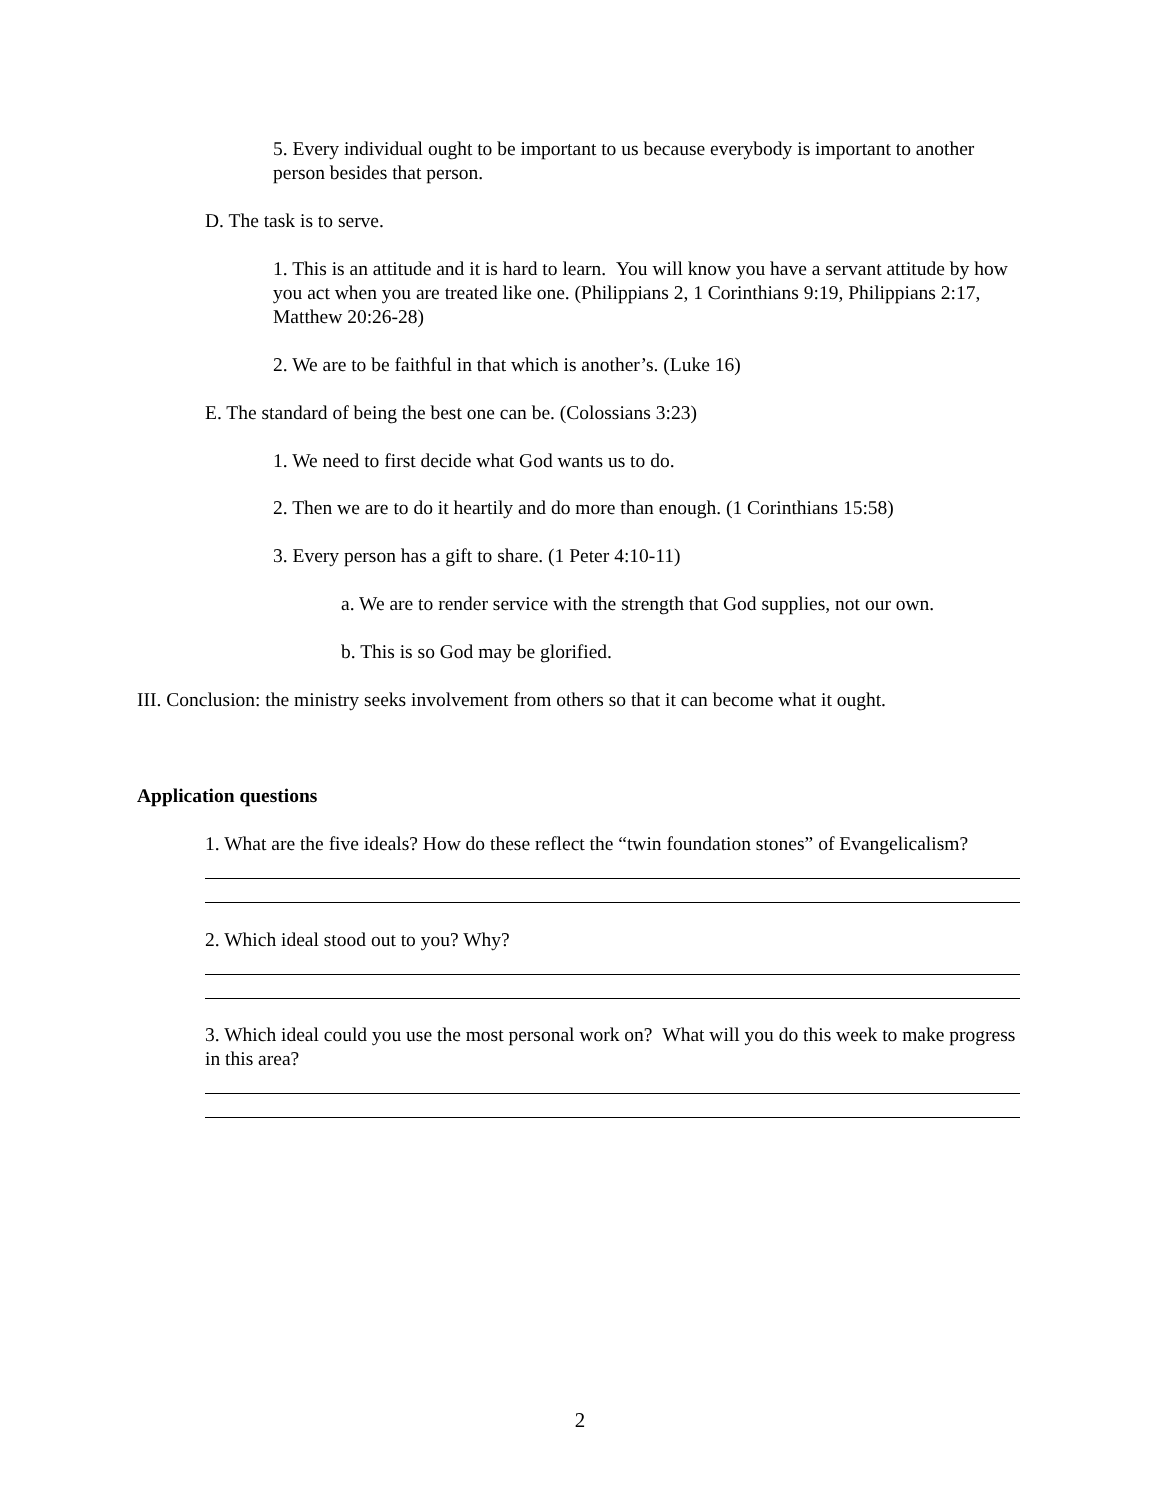5. Every individual ought to be important to us because everybody is important to another person besides that person.
D. The task is to serve.
1. This is an attitude and it is hard to learn. You will know you have a servant attitude by how you act when you are treated like one. (Philippians 2, 1 Corinthians 9:19, Philippians 2:17, Matthew 20:26-28)
2. We are to be faithful in that which is another’s. (Luke 16)
E. The standard of being the best one can be. (Colossians 3:23)
1. We need to first decide what God wants us to do.
2. Then we are to do it heartily and do more than enough. (1 Corinthians 15:58)
3. Every person has a gift to share. (1 Peter 4:10-11)
a. We are to render service with the strength that God supplies, not our own.
b. This is so God may be glorified.
III. Conclusion: the ministry seeks involvement from others so that it can become what it ought.
Application questions
1. What are the five ideals? How do these reflect the “twin foundation stones” of Evangelicalism?
2. Which ideal stood out to you? Why?
3. Which ideal could you use the most personal work on? What will you do this week to make progress in this area?
2